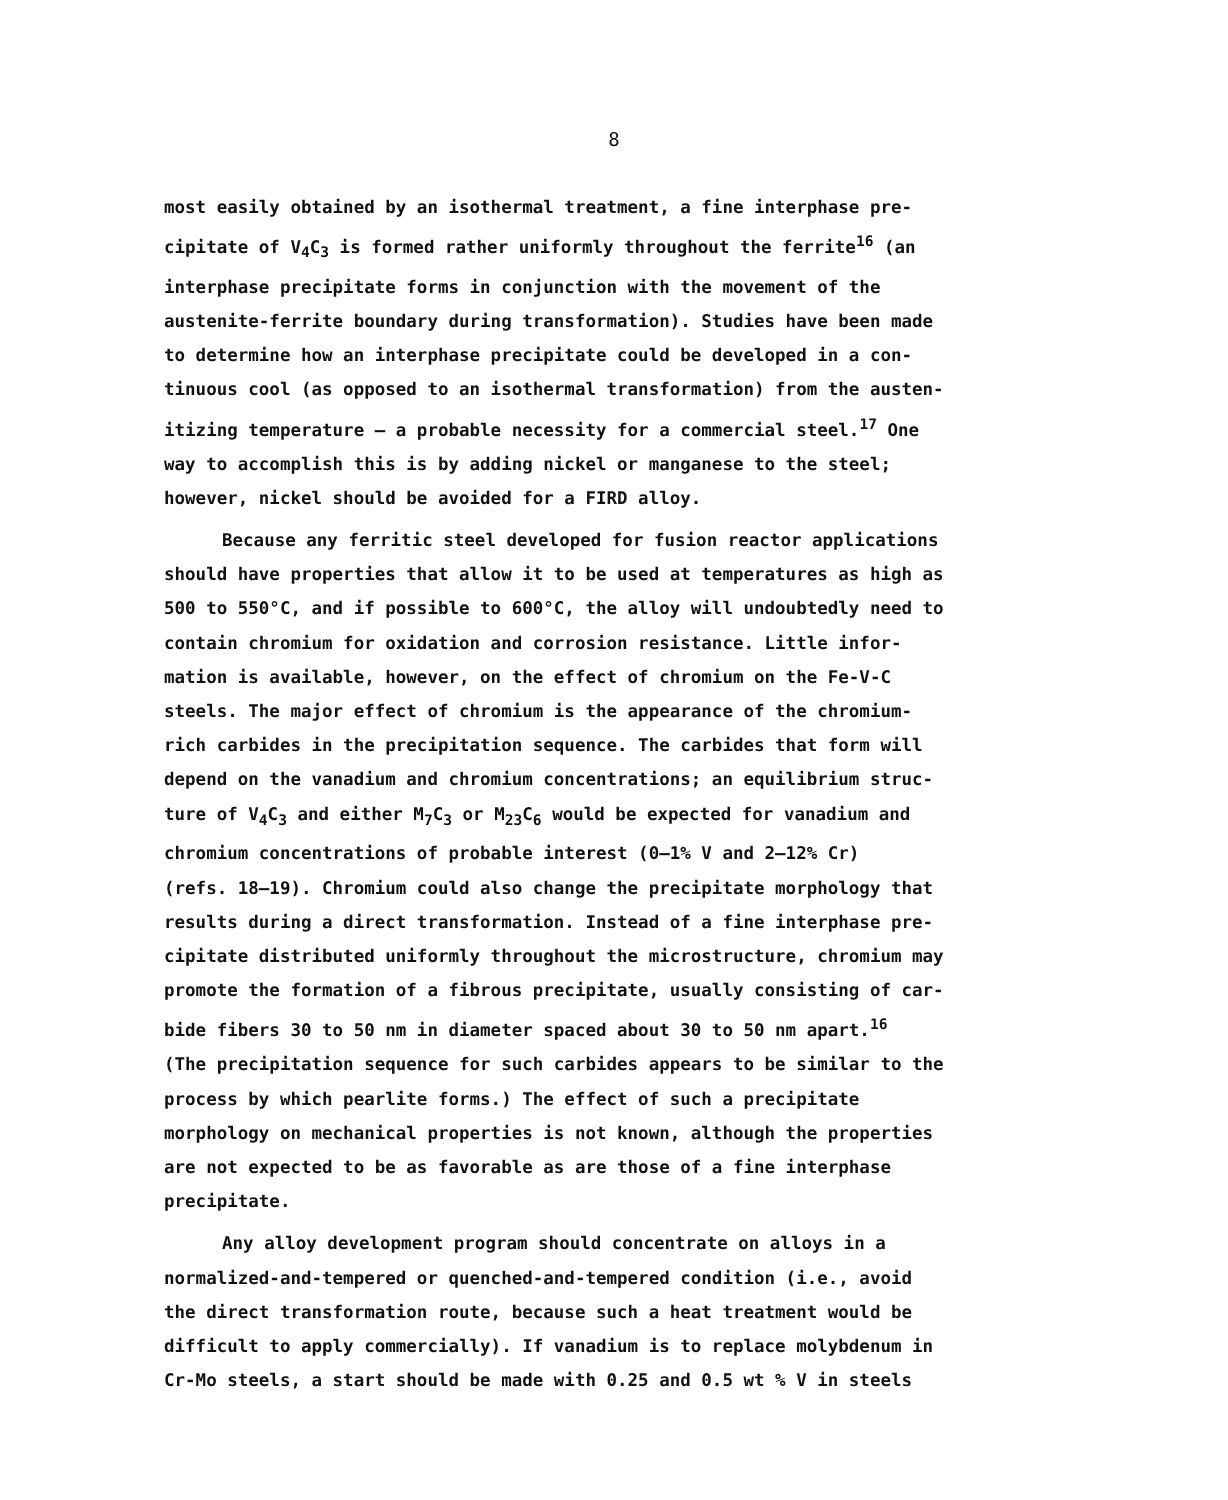8
most easily obtained by an isothermal treatment, a fine interphase pre-
cipitate of V<sub>4</sub>C<sub>3</sub> is formed rather uniformly throughout the ferrite<sup>16</sup> (an
interphase precipitate forms in conjunction with the movement of the
austenite-ferrite boundary during transformation). Studies have been made
to determine how an interphase precipitate could be developed in a con-
tinuous cool (as opposed to an isothermal transformation) from the austen-
itizing temperature — a probable necessity for a commercial steel.<sup>17</sup> One
way to accomplish this is by adding nickel or manganese to the steel;
however, nickel should be avoided for a FIRD alloy.
Because any ferritic steel developed for fusion reactor applications
should have properties that allow it to be used at temperatures as high as
500 to 550°C, and if possible to 600°C, the alloy will undoubtedly need to
contain chromium for oxidation and corrosion resistance. Little infor-
mation is available, however, on the effect of chromium on the Fe-V-C
steels. The major effect of chromium is the appearance of the chromium-
rich carbides in the precipitation sequence. The carbides that form will
depend on the vanadium and chromium concentrations; an equilibrium struc-
ture of V<sub>4</sub>C<sub>3</sub> and either M<sub>7</sub>C<sub>3</sub> or M<sub>23</sub>C<sub>6</sub> would be expected for vanadium and
chromium concentrations of probable interest (0–1% V and 2–12% Cr)
(refs. 18–19). Chromium could also change the precipitate morphology that
results during a direct transformation. Instead of a fine interphase pre-
cipitate distributed uniformly throughout the microstructure, chromium may
promote the formation of a fibrous precipitate, usually consisting of car-
bide fibers 30 to 50 nm in diameter spaced about 30 to 50 nm apart.<sup>16</sup>
(The precipitation sequence for such carbides appears to be similar to the
process by which pearlite forms.) The effect of such a precipitate
morphology on mechanical properties is not known, although the properties
are not expected to be as favorable as are those of a fine interphase
precipitate.
Any alloy development program should concentrate on alloys in a
normalized-and-tempered or quenched-and-tempered condition (i.e., avoid
the direct transformation route, because such a heat treatment would be
difficult to apply commercially). If vanadium is to replace molybdenum in
Cr-Mo steels, a start should be made with 0.25 and 0.5 wt % V in steels